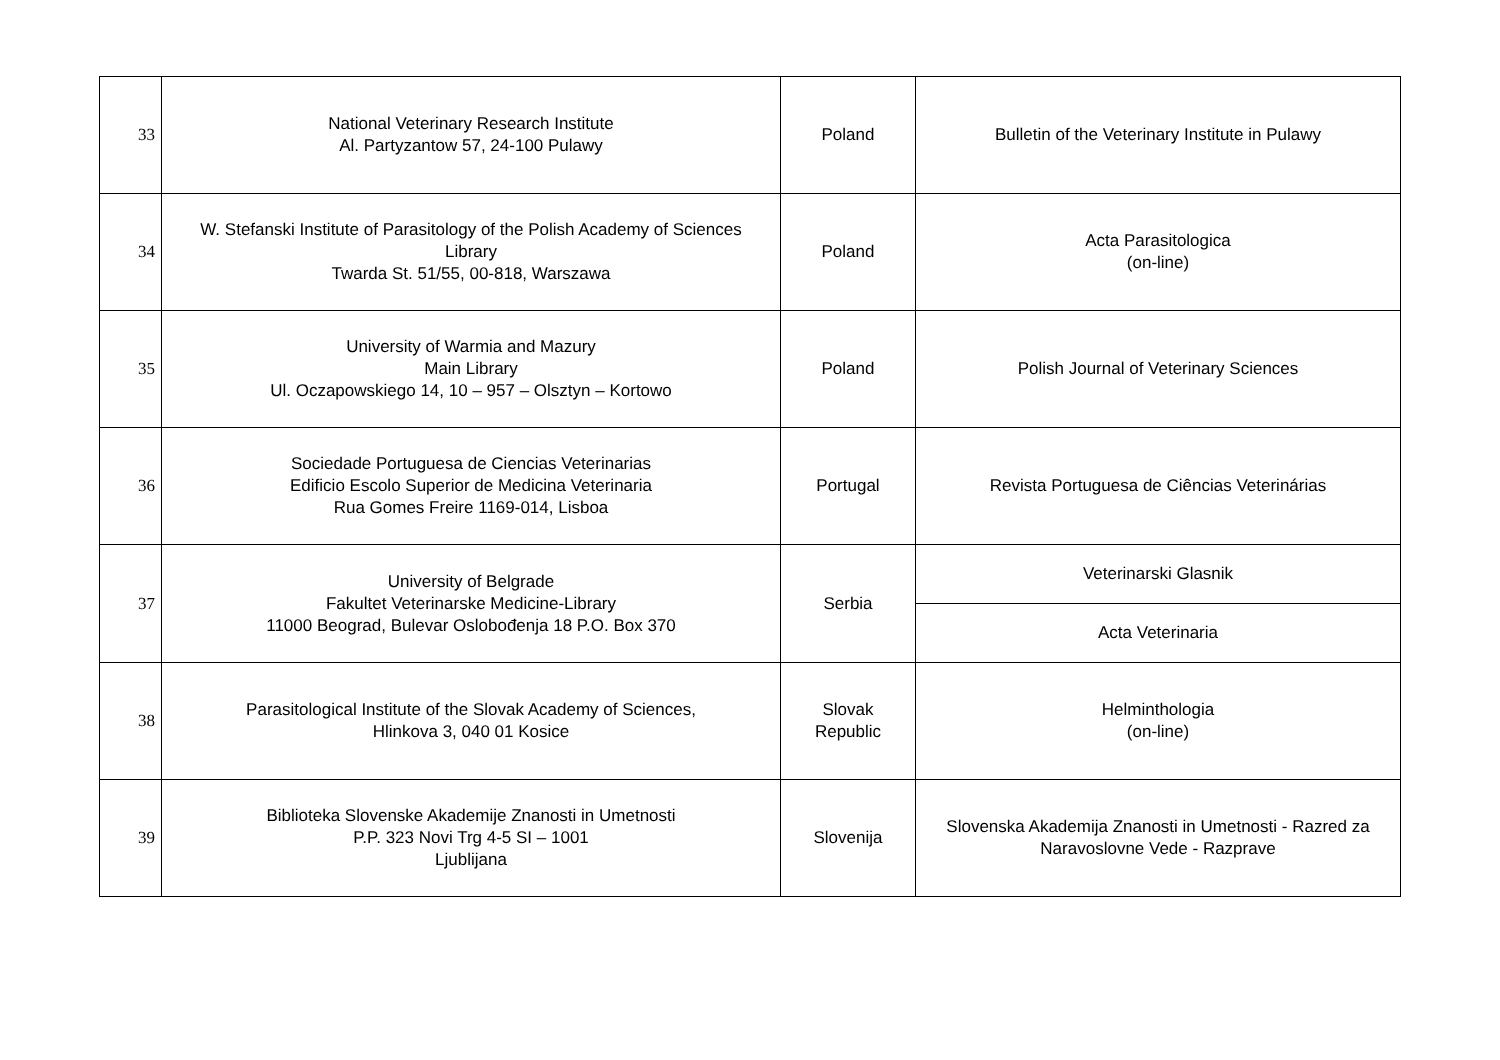| 33 | National Veterinary Research Institute Al. Partyzantow 57, 24-100 Pulawy | Poland | Bulletin of the Veterinary Institute in Pulawy |
| 34 | W. Stefanski Institute of Parasitology of the Polish Academy of Sciences Library Twarda St. 51/55, 00-818, Warszawa | Poland | Acta Parasitologica (on-line) |
| 35 | University of Warmia and Mazury Main Library Ul. Oczapowskiego 14, 10 – 957 – Olsztyn – Kortowo | Poland | Polish Journal of Veterinary Sciences |
| 36 | Sociedade Portuguesa de Ciencias Veterinarias Edificio Escolo Superior de Medicina Veterinaria Rua Gomes Freire 1169-014, Lisboa | Portugal | Revista Portuguesa de Ciências Veterinárias |
| 37 | University of Belgrade Fakultet Veterinarske Medicine-Library 11000 Beograd, Bulevar Oslobođenja 18 P.O. Box 370 | Serbia | Veterinarski Glasnik |
| | | | Acta Veterinaria |
| 38 | Parasitological Institute of the Slovak Academy of Sciences, Hlinkova 3, 040 01 Kosice | Slovak Republic | Helminthologia (on-line) |
| 39 | Biblioteka Slovenske Akademije Znanosti in Umetnosti P.P. 323 Novi Trg 4-5 SI – 1001 Ljublijana | Slovenija | Slovenska Akademija Znanosti in Umetnosti - Razred za Naravoslovne Vede - Razprave |